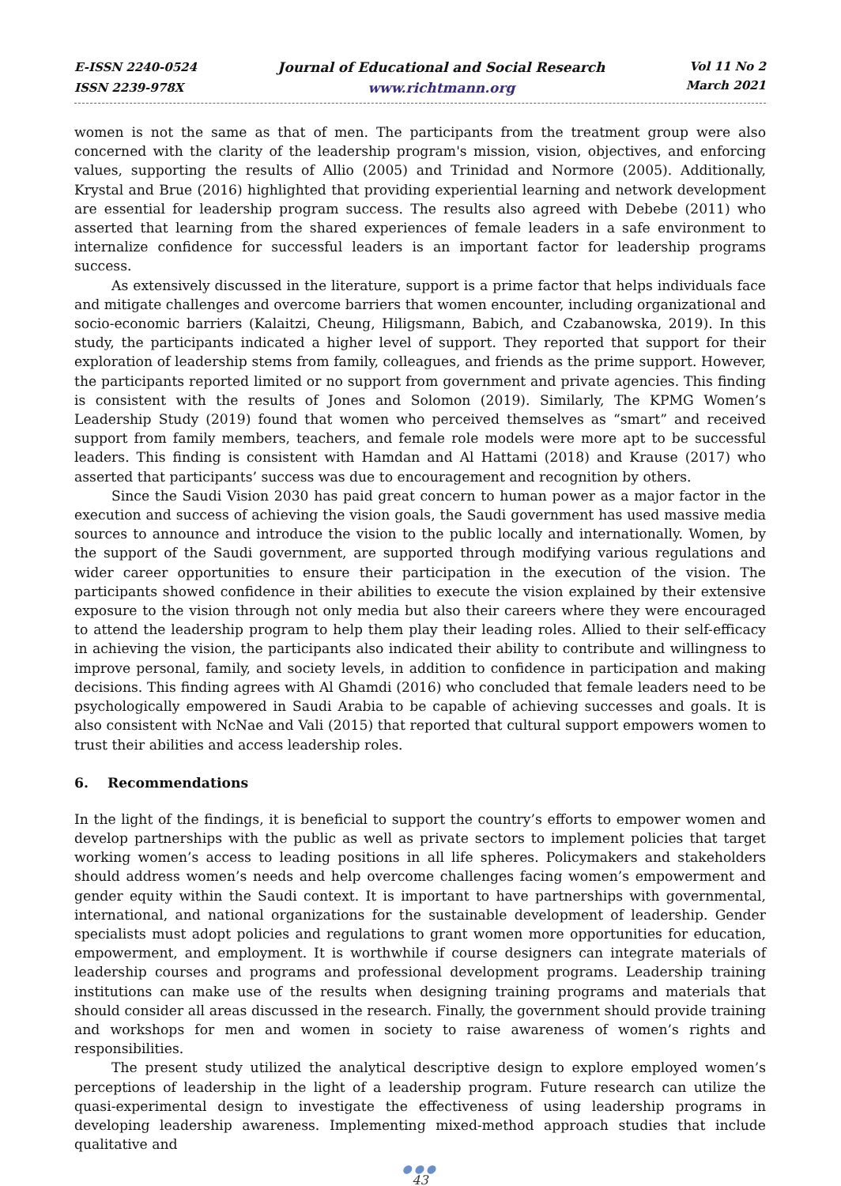E-ISSN 2240-0524
ISSN 2239-978X
Journal of Educational and Social Research
www.richtmann.org
Vol 11 No 2
March 2021
women is not the same as that of men. The participants from the treatment group were also concerned with the clarity of the leadership program's mission, vision, objectives, and enforcing values, supporting the results of Allio (2005) and Trinidad and Normore (2005). Additionally, Krystal and Brue (2016) highlighted that providing experiential learning and network development are essential for leadership program success. The results also agreed with Debebe (2011) who asserted that learning from the shared experiences of female leaders in a safe environment to internalize confidence for successful leaders is an important factor for leadership programs success.
As extensively discussed in the literature, support is a prime factor that helps individuals face and mitigate challenges and overcome barriers that women encounter, including organizational and socio-economic barriers (Kalaitzi, Cheung, Hiligsmann, Babich, and Czabanowska, 2019). In this study, the participants indicated a higher level of support. They reported that support for their exploration of leadership stems from family, colleagues, and friends as the prime support. However, the participants reported limited or no support from government and private agencies. This finding is consistent with the results of Jones and Solomon (2019). Similarly, The KPMG Women’s Leadership Study (2019) found that women who perceived themselves as “smart” and received support from family members, teachers, and female role models were more apt to be successful leaders. This finding is consistent with Hamdan and Al Hattami (2018) and Krause (2017) who asserted that participants’ success was due to encouragement and recognition by others.
Since the Saudi Vision 2030 has paid great concern to human power as a major factor in the execution and success of achieving the vision goals, the Saudi government has used massive media sources to announce and introduce the vision to the public locally and internationally. Women, by the support of the Saudi government, are supported through modifying various regulations and wider career opportunities to ensure their participation in the execution of the vision. The participants showed confidence in their abilities to execute the vision explained by their extensive exposure to the vision through not only media but also their careers where they were encouraged to attend the leadership program to help them play their leading roles. Allied to their self-efficacy in achieving the vision, the participants also indicated their ability to contribute and willingness to improve personal, family, and society levels, in addition to confidence in participation and making decisions. This finding agrees with Al Ghamdi (2016) who concluded that female leaders need to be psychologically empowered in Saudi Arabia to be capable of achieving successes and goals. It is also consistent with NcNae and Vali (2015) that reported that cultural support empowers women to trust their abilities and access leadership roles.
6. Recommendations
In the light of the findings, it is beneficial to support the country’s efforts to empower women and develop partnerships with the public as well as private sectors to implement policies that target working women’s access to leading positions in all life spheres. Policymakers and stakeholders should address women’s needs and help overcome challenges facing women’s empowerment and gender equity within the Saudi context. It is important to have partnerships with governmental, international, and national organizations for the sustainable development of leadership. Gender specialists must adopt policies and regulations to grant women more opportunities for education, empowerment, and employment. It is worthwhile if course designers can integrate materials of leadership courses and programs and professional development programs. Leadership training institutions can make use of the results when designing training programs and materials that should consider all areas discussed in the research. Finally, the government should provide training and workshops for men and women in society to raise awareness of women’s rights and responsibilities.
The present study utilized the analytical descriptive design to explore employed women’s perceptions of leadership in the light of a leadership program. Future research can utilize the quasi-experimental design to investigate the effectiveness of using leadership programs in developing leadership awareness. Implementing mixed-method approach studies that include qualitative and
●●●
43